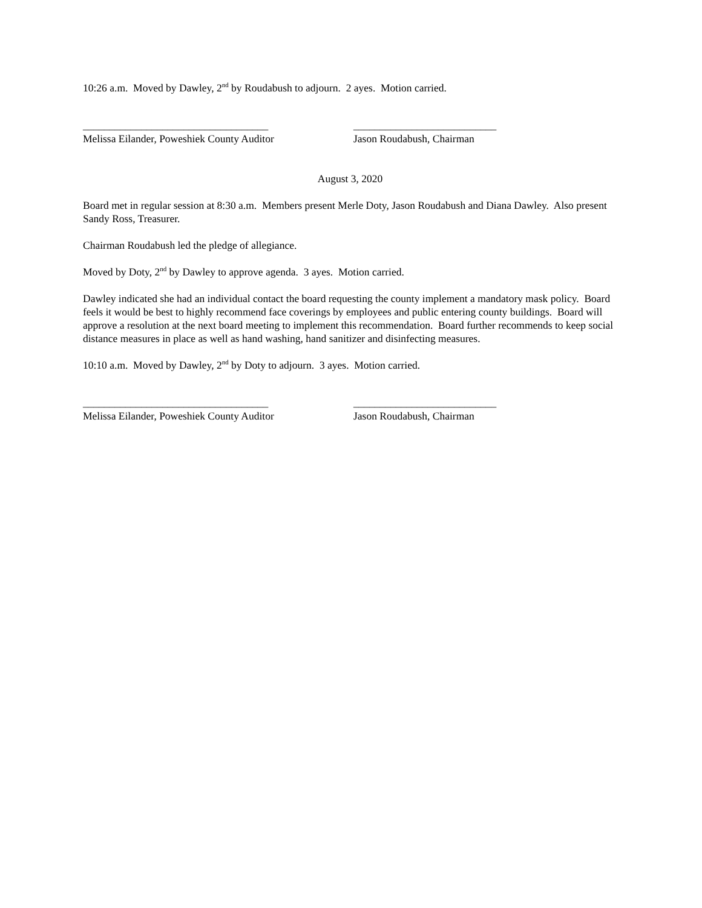10:26 a.m. Moved by Dawley, 2<sup>nd</sup> by Roudabush to adjourn. 2 ayes. Motion carried.
___________________________________
Melissa Eilander, Poweshiek County Auditor
___________________________
Jason Roudabush, Chairman
August 3, 2020
Board met in regular session at 8:30 a.m. Members present Merle Doty, Jason Roudabush and Diana Dawley. Also present Sandy Ross, Treasurer.
Chairman Roudabush led the pledge of allegiance.
Moved by Doty, 2<sup>nd</sup> by Dawley to approve agenda. 3 ayes. Motion carried.
Dawley indicated she had an individual contact the board requesting the county implement a mandatory mask policy. Board feels it would be best to highly recommend face coverings by employees and public entering county buildings. Board will approve a resolution at the next board meeting to implement this recommendation. Board further recommends to keep social distance measures in place as well as hand washing, hand sanitizer and disinfecting measures.
10:10 a.m. Moved by Dawley, 2<sup>nd</sup> by Doty to adjourn. 3 ayes. Motion carried.
___________________________________
Melissa Eilander, Poweshiek County Auditor
___________________________
Jason Roudabush, Chairman